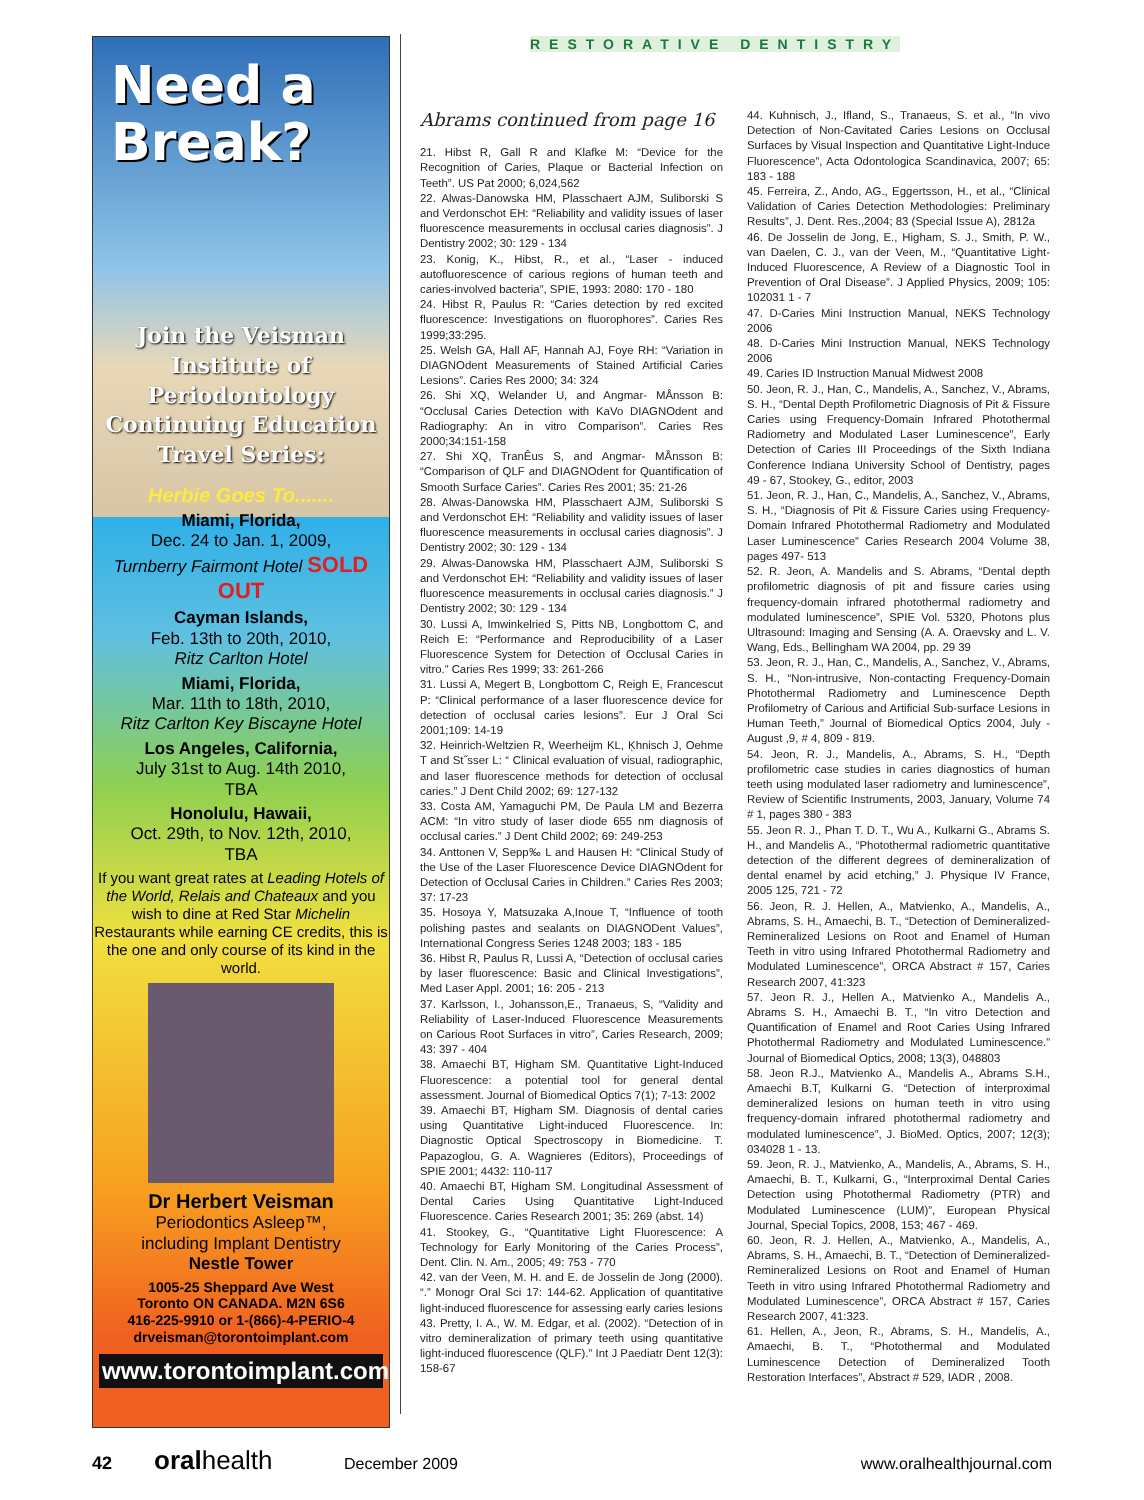Need a
Break?
Join the Veisman
Institute of
Periodontology
Continuing Education
Travel Series:
Herbie Goes To.......
Miami, Florida,
Dec. 24 to Jan. 1, 2009,
Turnberry Fairmont Hotel SOLD OUT
Cayman Islands,
Feb. 13th to 20th, 2010,
Ritz Carlton Hotel
Miami, Florida,
Mar. 11th to 18th, 2010,
Ritz Carlton Key Biscayne Hotel
Los Angeles, California,
July 31st to Aug. 14th 2010,
TBA
Honolulu, Hawaii,
Oct. 29th, to Nov. 12th, 2010,
TBA
If you want great rates at Leading Hotels of the World, Relais and Chateaux and you wish to dine at Red Star Michelin Restaurants while earning CE credits, this is the one and only course of its kind in the world.
Dr Herbert Veisman
Periodontics Asleep™,
including Implant Dentistry
Nestle Tower
1005-25 Sheppard Ave West
Toronto ON CANADA. M2N 6S6
416-225-9910 or 1-(866)-4-PERIO-4
drveisman@torontoimplant.com
www.torontoimplant.com
RESTORATIVE DENTISTRY
Abrams continued from page 16
21. Hibst R, Gall R and Klafke M: “Device for the Recognition of Caries, Plaque or Bacterial Infection on Teeth”. US Pat 2000; 6,024,562
22. Alwas-Danowska HM, Plasschaert AJM, Suliborski S and Verdonschot EH: “Reliability and validity issues of laser fluorescence measurements in occlusal caries diagnosis”. J Dentistry 2002; 30: 129 - 134
23. Konig, K., Hibst, R., et al., “Laser - induced autofluorescence of carious regions of human teeth and caries-involved bacteria”, SPIE, 1993: 2080: 170 - 180
24. Hibst R, Paulus R: “Caries detection by red excited fluorescence: Investigations on fluorophores”. Caries Res 1999;33:295.
25. Welsh GA, Hall AF, Hannah AJ, Foye RH: “Variation in DIAGNOdent Measurements of Stained Artificial Caries Lesions”. Caries Res 2000; 34: 324
26. Shi XQ, Welander U, and Angmar- MÅnsson B: “Occlusal Caries Detection with KaVo DIAGNOdent and Radiography: An in vitro Comparison”. Caries Res 2000;34:151-158
27. Shi XQ, TranÊus S, and Angmar- MÅnsson B: “Comparison of QLF and DIAGNOdent for Quantification of Smooth Surface Caries”. Caries Res 2001; 35: 21-26
28. Alwas-Danowska HM, Plasschaert AJM, Suliborski S and Verdonschot EH: “Reliability and validity issues of laser fluorescence measurements in occlusal caries diagnosis”. J Dentistry 2002; 30: 129 - 134
29. Alwas-Danowska HM, Plasschaert AJM, Suliborski S and Verdonschot EH: “Reliability and validity issues of laser fluorescence measurements in occlusal caries diagnosis.” J Dentistry 2002; 30: 129 - 134
30. Lussi A, Imwinkelried S, Pitts NB, Longbottom C, and Reich E: “Performance and Reproducibility of a Laser Fluorescence System for Detection of Occlusal Caries in vitro.” Caries Res 1999; 33: 261-266
31. Lussi A, Megert B, Longbottom C, Reigh E, Francescut P: “Clinical performance of a laser fluorescence device for detection of occlusal caries lesions”. Eur J Oral Sci 2001;109: 14-19
32. Heinrich-Weltzien R, Weerheijm KL, Kͅhnisch J, Oehme T and St˝sser L: “ Clinical evaluation of visual, radiographic, and laser fluorescence methods for detection of occlusal caries.” J Dent Child 2002; 69: 127-132
33. Costa AM, Yamaguchi PM, De Paula LM and Bezerra ACM: “In vitro study of laser diode 655 nm diagnosis of occlusal caries.” J Dent Child 2002; 69: 249-253
34. Anttonen V, Sepp‰ L and Hausen H: “Clinical Study of the Use of the Laser Fluorescence Device DIAGNOdent for Detection of Occlusal Caries in Children.” Caries Res 2003; 37: 17-23
35. Hosoya Y, Matsuzaka A,Inoue T, “Influence of tooth polishing pastes and sealants on DIAGNODent Values”, International Congress Series 1248 2003; 183 - 185
36. Hibst R, Paulus R, Lussi A, “Detection of occlusal caries by laser fluorescence: Basic and Clinical Investigations”, Med Laser Appl. 2001; 16: 205 - 213
37. Karlsson, I., Johansson,E., Tranaeus, S, “Validity and Reliability of Laser-Induced Fluorescence Measurements on Carious Root Surfaces in vitro”, Caries Research, 2009; 43: 397 - 404
38. Amaechi BT, Higham SM. Quantitative Light-Induced Fluorescence: a potential tool for general dental assessment. Journal of Biomedical Optics 7(1); 7-13: 2002
39. Amaechi BT, Higham SM. Diagnosis of dental caries using Quantitative Light-induced Fluorescence. In: Diagnostic Optical Spectroscopy in Biomedicine. T. Papazoglou, G. A. Wagnieres (Editors), Proceedings of SPIE 2001; 4432: 110-117
40. Amaechi BT, Higham SM. Longitudinal Assessment of Dental Caries Using Quantitative Light-Induced Fluorescence. Caries Research 2001; 35: 269 (abst. 14)
41. Stookey, G., “Quantitative Light Fluorescence: A Technology for Early Monitoring of the Caries Process”, Dent. Clin. N. Am., 2005; 49: 753 - 770
42. van der Veen, M. H. and E. de Josselin de Jong (2000). “.” Monogr Oral Sci 17: 144-62. Application of quantitative light-induced fluorescence for assessing early caries lesions
43. Pretty, I. A., W. M. Edgar, et al. (2002). “Detection of in vitro demineralization of primary teeth using quantitative light-induced fluorescence (QLF).” Int J Paediatr Dent 12(3): 158-67
44. Kuhnisch, J., Ifland, S., Tranaeus, S. et al., “In vivo Detection of Non-Cavitated Caries Lesions on Occlusal Surfaces by Visual Inspection and Quantitative Light-Induce Fluorescence”, Acta Odontologica Scandinavica, 2007; 65: 183 - 188
45. Ferreira, Z., Ando, AG., Eggertsson, H., et al., “Clinical Validation of Caries Detection Methodologies: Preliminary Results”, J. Dent. Res.,2004; 83 (Special Issue A), 2812a
46. De Josselin de Jong, E., Higham, S. J., Smith, P. W., van Daelen, C. J., van der Veen, M., “Quantitative Light-Induced Fluorescence, A Review of a Diagnostic Tool in Prevention of Oral Disease”. J Applied Physics, 2009; 105: 102031 1 - 7
47. D-Caries Mini Instruction Manual, NEKS Technology 2006
48. D-Caries Mini Instruction Manual, NEKS Technology 2006
49. Caries ID Instruction Manual Midwest 2008
50. Jeon, R. J., Han, C., Mandelis, A., Sanchez, V., Abrams, S. H., “Dental Depth Profilometric Diagnosis of Pit & Fissure Caries using Frequency-Domain Infrared Photothermal Radiometry and Modulated Laser Luminescence”, Early Detection of Caries III Proceedings of the Sixth Indiana Conference Indiana University School of Dentistry, pages 49 - 67, Stookey, G., editor, 2003
51. Jeon, R. J., Han, C., Mandelis, A., Sanchez, V., Abrams, S. H., “Diagnosis of Pit & Fissure Caries using Frequency-Domain Infrared Photothermal Radiometry and Modulated Laser Luminescence” Caries Research 2004 Volume 38, pages 497- 513
52. R. Jeon, A. Mandelis and S. Abrams, “Dental depth profilometric diagnosis of pit and fissure caries using frequency-domain infrared photothermal radiometry and modulated luminescence”, SPIE Vol. 5320, Photons plus Ultrasound: Imaging and Sensing (A. A. Oraevsky and L. V. Wang, Eds., Bellingham WA 2004, pp. 29 39
53. Jeon, R. J., Han, C., Mandelis, A., Sanchez, V., Abrams, S. H., “Non-intrusive, Non-contacting Frequency-Domain Photothermal Radiometry and Luminescence Depth Profilometry of Carious and Artificial Sub-surface Lesions in Human Teeth,” Journal of Biomedical Optics 2004, July - August ,9, # 4, 809 - 819.
54. Jeon, R. J., Mandelis, A., Abrams, S. H., “Depth profilometric case studies in caries diagnostics of human teeth using modulated laser radiometry and luminescence”, Review of Scientific Instruments, 2003, January, Volume 74 # 1, pages 380 - 383
55. Jeon R. J., Phan T. D. T., Wu A., Kulkarni G., Abrams S. H., and Mandelis A., “Photothermal radiometric quantitative detection of the different degrees of demineralization of dental enamel by acid etching,” J. Physique IV France, 2005 125, 721 - 72
56. Jeon, R. J. Hellen, A., Matvienko, A., Mandelis, A., Abrams, S. H., Amaechi, B. T., “Detection of Demineralized-Remineralized Lesions on Root and Enamel of Human Teeth in vitro using Infrared Photothermal Radiometry and Modulated Luminescence”, ORCA Abstract # 157, Caries Research 2007, 41:323
57. Jeon R. J., Hellen A., Matvienko A., Mandelis A., Abrams S. H., Amaechi B. T., “In vitro Detection and Quantification of Enamel and Root Caries Using Infrared Photothermal Radiometry and Modulated Luminescence.” Journal of Biomedical Optics, 2008; 13(3), 048803
58. Jeon R.J., Matvienko A., Mandelis A., Abrams S.H., Amaechi B.T, Kulkarni G. “Detection of interproximal demineralized lesions on human teeth in vitro using frequency-domain infrared photothermal radiometry and modulated luminescence”, J. BioMed. Optics, 2007; 12(3); 034028 1 - 13.
59. Jeon, R. J., Matvienko, A., Mandelis, A., Abrams, S. H., Amaechi, B. T., Kulkarni, G., “Interproximal Dental Caries Detection using Photothermal Radiometry (PTR) and Modulated Luminescence (LUM)”, European Physical Journal, Special Topics, 2008, 153; 467 - 469.
60. Jeon, R. J. Hellen, A., Matvienko, A., Mandelis, A., Abrams, S. H., Amaechi, B. T., “Detection of Demineralized-Remineralized Lesions on Root and Enamel of Human Teeth in vitro using Infrared Photothermal Radiometry and Modulated Luminescence”, ORCA Abstract # 157, Caries Research 2007, 41:323.
61. Hellen, A., Jeon, R., Abrams, S. H., Mandelis, A., Amaechi, B. T., “Photothermal and Modulated Luminescence Detection of Demineralized Tooth Restoration Interfaces”, Abstract # 529, IADR , 2008.
42 oralhealth December 2009 www.oralhealthjournal.com